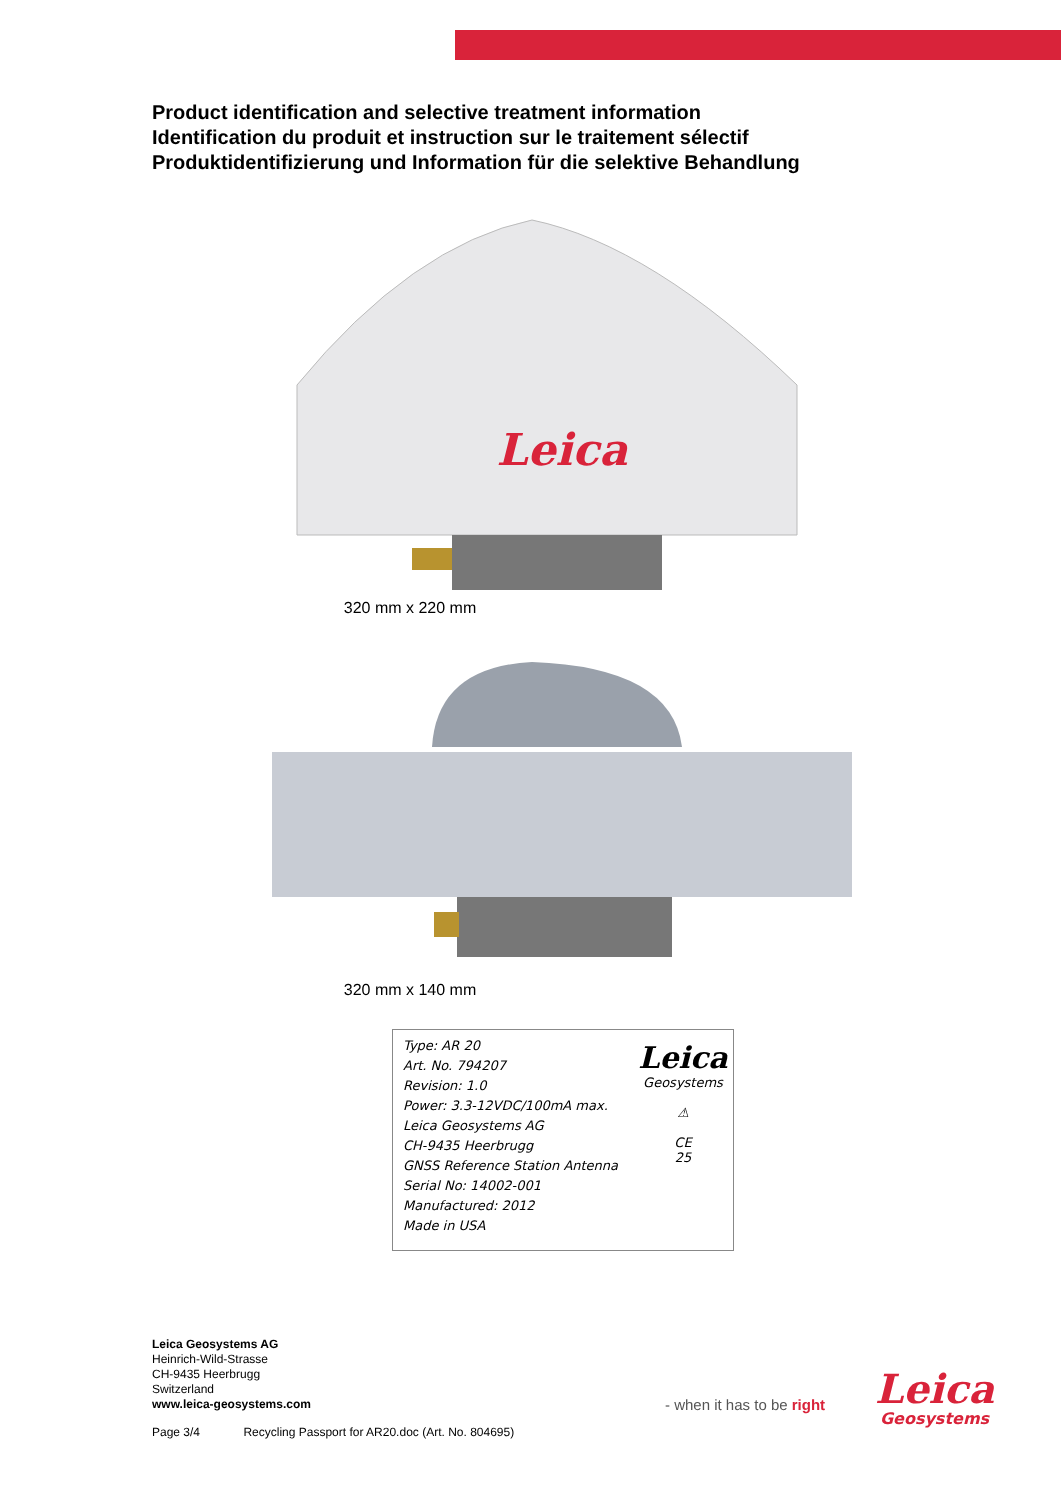Product identification and selective treatment information
Identification du produit et instruction sur le traitement sélectif
Produktidentifizierung und Information für die selektive Behandlung
Leica
320 mm x 220 mm
320 mm x 140 mm
Type: AR 20
Art. No. 794207
Revision: 1.0
Power: 3.3-12VDC/100mA max.
Leica Geosystems AG
CH-9435 Heerbrugg
GNSS Reference Station Antenna
Serial No: 14002-001
Manufactured: 2012
Made in USA
Leica
Geosystems
⚠
CE
25
Leica Geosystems AG
Heinrich-Wild-Strasse
CH-9435 Heerbrugg
Switzerland
www.leica-geosystems.com
Page 3/4 Recycling Passport for AR20.doc (Art. No. 804695)
- when it has to be right Leica
Geosystems